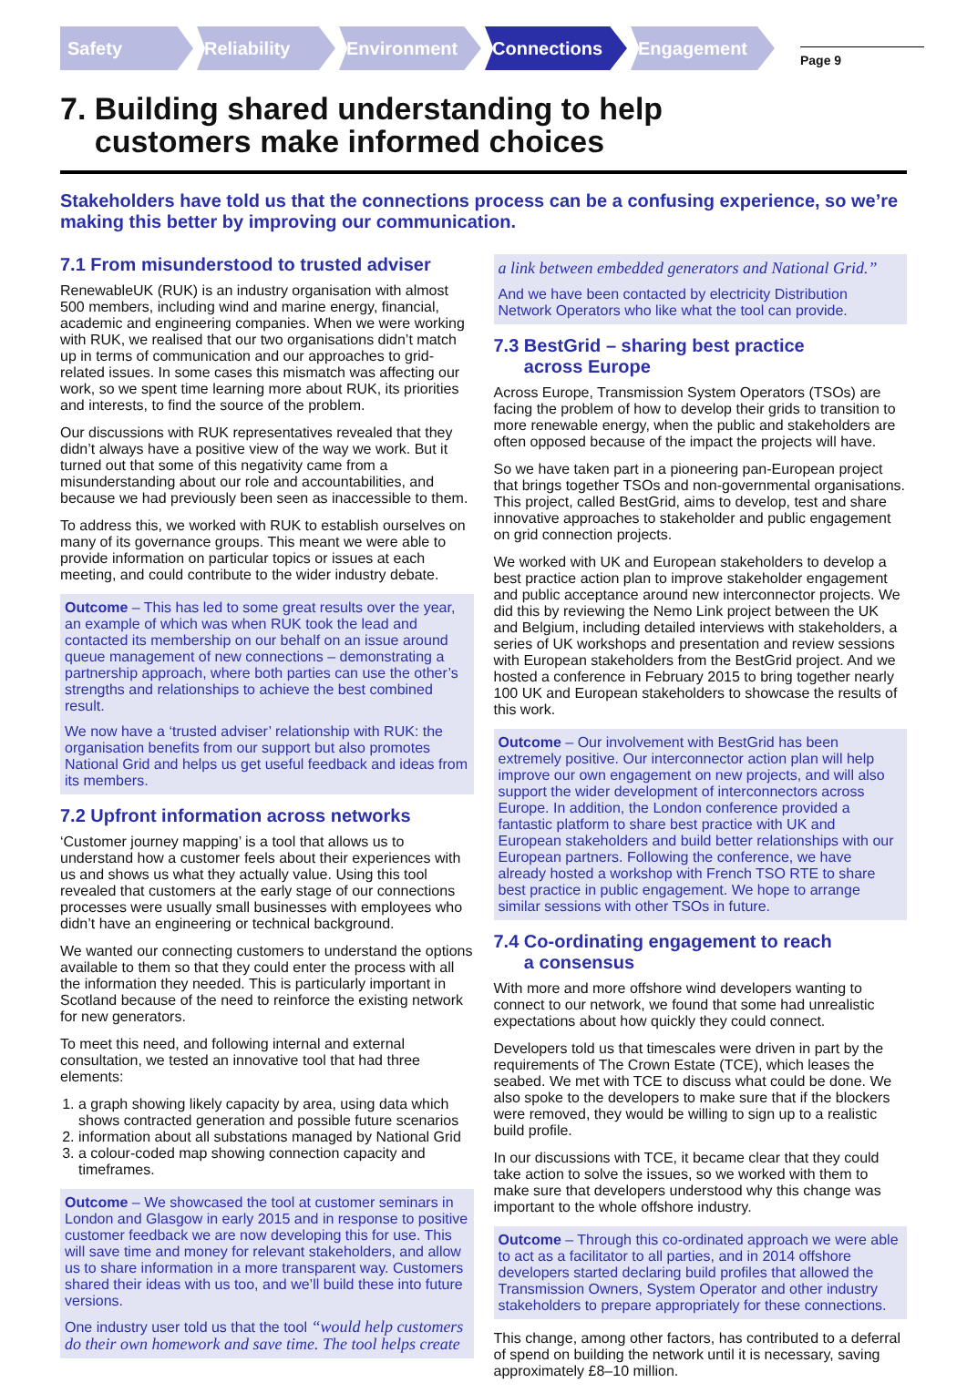Safety
Reliability
Environment
Connections
Engagement
Page 9
7. Building shared understanding to help
customers make informed choices
Stakeholders have told us that the connections process can be a confusing experience, so we’re making this better by improving our communication.
7.1 From misunderstood to trusted adviser
RenewableUK (RUK) is an industry organisation with almost 500 members, including wind and marine energy, financial, academic and engineering companies. When we were working with RUK, we realised that our two organisations didn’t match up in terms of communication and our approaches to grid-related issues. In some cases this mismatch was affecting our work, so we spent time learning more about RUK, its priorities and interests, to find the source of the problem.
Our discussions with RUK representatives revealed that they didn’t always have a positive view of the way we work. But it turned out that some of this negativity came from a misunderstanding about our role and accountabilities, and because we had previously been seen as inaccessible to them.
To address this, we worked with RUK to establish ourselves on many of its governance groups. This meant we were able to provide information on particular topics or issues at each meeting, and could contribute to the wider industry debate.
Outcome – This has led to some great results over the year, an example of which was when RUK took the lead and contacted its membership on our behalf on an issue around queue management of new connections – demonstrating a partnership approach, where both parties can use the other’s strengths and relationships to achieve the best combined result.
We now have a ‘trusted adviser’ relationship with RUK: the organisation benefits from our support but also promotes National Grid and helps us get useful feedback and ideas from its members.
7.2 Upfront information across networks
‘Customer journey mapping’ is a tool that allows us to understand how a customer feels about their experiences with us and shows us what they actually value. Using this tool revealed that customers at the early stage of our connections processes were usually small businesses with employees who didn’t have an engineering or technical background.
We wanted our connecting customers to understand the options available to them so that they could enter the process with all the information they needed. This is particularly important in Scotland because of the need to reinforce the existing network for new generators.
To meet this need, and following internal and external consultation, we tested an innovative tool that had three elements:
1. a graph showing likely capacity by area, using data which shows contracted generation and possible future scenarios
2. information about all substations managed by National Grid
3. a colour-coded map showing connection capacity and timeframes.
Outcome – We showcased the tool at customer seminars in London and Glasgow in early 2015 and in response to positive customer feedback we are now developing this for use. This will save time and money for relevant stakeholders, and allow us to share information in a more transparent way. Customers shared their ideas with us too, and we’ll build these into future versions.
One industry user told us that the tool “would help customers do their own homework and save time. The tool helps create
a link between embedded generators and National Grid.”
And we have been contacted by electricity Distribution Network Operators who like what the tool can provide.
7.3 BestGrid – sharing best practice
across Europe
Across Europe, Transmission System Operators (TSOs) are facing the problem of how to develop their grids to transition to more renewable energy, when the public and stakeholders are often opposed because of the impact the projects will have.
So we have taken part in a pioneering pan-European project that brings together TSOs and non-governmental organisations. This project, called BestGrid, aims to develop, test and share innovative approaches to stakeholder and public engagement on grid connection projects.
We worked with UK and European stakeholders to develop a best practice action plan to improve stakeholder engagement and public acceptance around new interconnector projects. We did this by reviewing the Nemo Link project between the UK and Belgium, including detailed interviews with stakeholders, a series of UK workshops and presentation and review sessions with European stakeholders from the BestGrid project. And we hosted a conference in February 2015 to bring together nearly 100 UK and European stakeholders to showcase the results of this work.
Outcome – Our involvement with BestGrid has been extremely positive. Our interconnector action plan will help improve our own engagement on new projects, and will also support the wider development of interconnectors across Europe. In addition, the London conference provided a fantastic platform to share best practice with UK and European stakeholders and build better relationships with our European partners. Following the conference, we have already hosted a workshop with French TSO RTE to share best practice in public engagement. We hope to arrange similar sessions with other TSOs in future.
7.4 Co-ordinating engagement to reach
a consensus
With more and more offshore wind developers wanting to connect to our network, we found that some had unrealistic expectations about how quickly they could connect.
Developers told us that timescales were driven in part by the requirements of The Crown Estate (TCE), which leases the seabed. We met with TCE to discuss what could be done. We also spoke to the developers to make sure that if the blockers were removed, they would be willing to sign up to a realistic build profile.
In our discussions with TCE, it became clear that they could take action to solve the issues, so we worked with them to make sure that developers understood why this change was important to the whole offshore industry.
Outcome – Through this co-ordinated approach we were able to act as a facilitator to all parties, and in 2014 offshore developers started declaring build profiles that allowed the Transmission Owners, System Operator and other industry stakeholders to prepare appropriately for these connections.
This change, among other factors, has contributed to a deferral of spend on building the network until it is necessary, saving approximately £8–10 million.